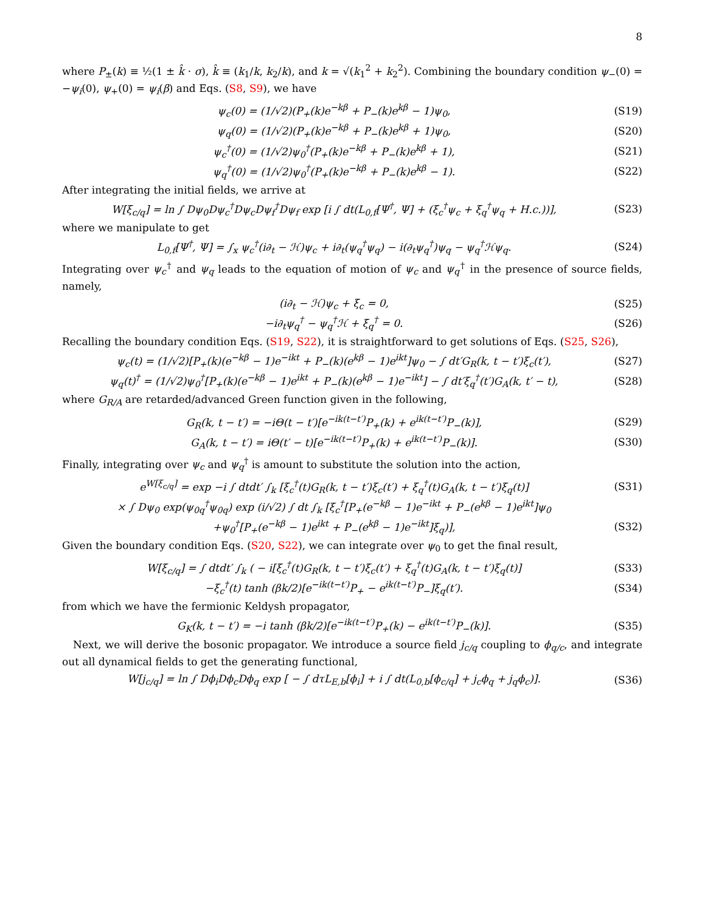8
where P<sub>±</sub>(k) ≡ ½(1 ± k̂ · σ), k̂ ≡ (k<sub>1</sub>/k, k<sub>2</sub>/k), and k = √(k<sub>1</sub><sup>2</sup> + k<sub>2</sub><sup>2</sup>). Combining the boundary condition ψ<sub>−</sub>(0) = −ψ<sub>i</sub>(0), ψ<sub>+</sub>(0) = ψ<sub>i</sub>(β) and Eqs. (S8, S9), we have
ψ<sub>c</sub>(0) = (1/√2)(P<sub>+</sub>(k)e<sup>−kβ</sup> + P<sub>−</sub>(k)e<sup>kβ</sup> − 1)ψ<sub>0</sub>, (S19)
ψ<sub>q</sub>(0) = (1/√2)(P<sub>+</sub>(k)e<sup>−kβ</sup> + P<sub>−</sub>(k)e<sup>kβ</sup> + 1)ψ<sub>0</sub>, (S20)
ψ<sub>c</sub><sup>†</sup>(0) = (1/√2)ψ<sub>0</sub><sup>†</sup>(P<sub>+</sub>(k)e<sup>−kβ</sup> + P<sub>−</sub>(k)e<sup>kβ</sup> + 1), (S21)
ψ<sub>q</sub><sup>†</sup>(0) = (1/√2)ψ<sub>0</sub><sup>†</sup>(P<sub>+</sub>(k)e<sup>−kβ</sup> + P<sub>−</sub>(k)e<sup>kβ</sup> − 1). (S22)
After integrating the initial fields, we arrive at
W[ξ<sub>c/q</sub>] = ln ∫ Dψ<sub>0</sub>Dψ<sub>c</sub><sup>†</sup>Dψ<sub>c</sub>Dψ<sub>f</sub><sup>†</sup>Dψ<sub>f</sub> exp [i ∫ dt(L<sub>0,f</sub>[Ψ<sup>†</sup>, Ψ] + (ξ<sub>c</sub><sup>†</sup>ψ<sub>c</sub> + ξ<sub>q</sub><sup>†</sup>ψ<sub>q</sub> + H.c.))], (S23)
where we manipulate to get
L<sub>0,f</sub>[Ψ<sup>†</sup>, Ψ] = ∫<sub>x</sub> ψ<sub>c</sub><sup>†</sup>(i∂<sub>t</sub> − ℋ)ψ<sub>c</sub> + i∂<sub>t</sub>(ψ<sub>q</sub><sup>†</sup>ψ<sub>q</sub>) − i(∂<sub>t</sub>ψ<sub>q</sub><sup>†</sup>)ψ<sub>q</sub> − ψ<sub>q</sub><sup>†</sup>ℋψ<sub>q</sub>. (S24)
Integrating over ψ<sub>c</sub><sup>†</sup> and ψ<sub>q</sub> leads to the equation of motion of ψ<sub>c</sub> and ψ<sub>q</sub><sup>†</sup> in the presence of source fields, namely,
(i∂<sub>t</sub> − ℋ)ψ<sub>c</sub> + ξ<sub>c</sub> = 0, (S25)
−i∂<sub>t</sub>ψ<sub>q</sub><sup>†</sup> − ψ<sub>q</sub><sup>†</sup>ℋ + ξ<sub>q</sub><sup>†</sup> = 0. (S26)
Recalling the boundary condition Eqs. (S19, S22), it is straightforward to get solutions of Eqs. (S25, S26),
ψ<sub>c</sub>(t) = (1/√2)[P<sub>+</sub>(k)(e<sup>−kβ</sup> − 1)e<sup>−ikt</sup> + P<sub>−</sub>(k)(e<sup>kβ</sup> − 1)e<sup>ikt</sup>]ψ<sub>0</sub> − ∫ dt′G<sub>R</sub>(k, t − t′)ξ<sub>c</sub>(t′), (S27)
ψ<sub>q</sub>(t)<sup>†</sup> = (1/√2)ψ<sub>0</sub><sup>†</sup>[P<sub>+</sub>(k)(e<sup>−kβ</sup> − 1)e<sup>ikt</sup> + P<sub>−</sub>(k)(e<sup>kβ</sup> − 1)e<sup>−ikt</sup>] − ∫ dt′ξ<sub>q</sub><sup>†</sup>(t′)G<sub>A</sub>(k, t′ − t), (S28)
where G<sub>R/A</sub> are retarded/advanced Green function given in the following,
G<sub>R</sub>(k, t − t′) = −iΘ(t − t′)[e<sup>−ik(t−t′)</sup>P<sub>+</sub>(k) + e<sup>ik(t−t′)</sup>P<sub>−</sub>(k)], (S29)
G<sub>A</sub>(k, t − t′) = iΘ(t′ − t)[e<sup>−ik(t−t′)</sup>P<sub>+</sub>(k) + e<sup>ik(t−t′)</sup>P<sub>−</sub>(k)]. (S30)
Finally, integrating over ψ<sub>c</sub> and ψ<sub>q</sub><sup>†</sup> is amount to substitute the solution into the action,
e<sup>W[ξ<sub>c/q</sub>]</sup> = exp −i ∫ dtdt′ ∫<sub>k</sub> [ξ<sub>c</sub><sup>†</sup>(t)G<sub>R</sub>(k, t − t′)ξ<sub>c</sub>(t′) + ξ<sub>q</sub><sup>†</sup>(t)G<sub>A</sub>(k, t − t′)ξ<sub>q</sub>(t)] (S31)
× ∫ Dψ<sub>0</sub> exp(ψ<sub>0q</sub><sup>†</sup>ψ<sub>0q</sub>) exp (i/√2) ∫ dt ∫<sub>k</sub> [ξ<sub>c</sub><sup>†</sup>[P<sub>+</sub>(e<sup>−kβ</sup> − 1)e<sup>−ikt</sup> + P<sub>−</sub>(e<sup>kβ</sup> − 1)e<sup>ikt</sup>]ψ<sub>0</sub>
+ψ<sub>0</sub><sup>†</sup>[P<sub>+</sub>(e<sup>−kβ</sup> − 1)e<sup>ikt</sup> + P<sub>−</sub>(e<sup>kβ</sup> − 1)e<sup>−ikt</sup>]ξ<sub>q</sub>)], (S32)
Given the boundary condition Eqs. (S20, S22), we can integrate over ψ<sub>0</sub> to get the final result,
W[ξ<sub>c/q</sub>] = ∫ dtdt′ ∫<sub>k</sub> ( − i[ξ<sub>c</sub><sup>†</sup>(t)G<sub>R</sub>(k, t − t′)ξ<sub>c</sub>(t′) + ξ<sub>q</sub><sup>†</sup>(t)G<sub>A</sub>(k, t − t′)ξ<sub>q</sub>(t)] (S33)
−ξ<sub>c</sub><sup>†</sup>(t) tanh (βk/2)[e<sup>−ik(t−t′)</sup>P<sub>+</sub> − e<sup>ik(t−t′)</sup>P<sub>−</sub>]ξ<sub>q</sub>(t′). (S34)
from which we have the fermionic Keldysh propagator,
G<sub>K</sub>(k, t − t′) = −i tanh (βk/2)[e<sup>−ik(t−t′)</sup>P<sub>+</sub>(k) − e<sup>ik(t−t′)</sup>P<sub>−</sub>(k)]. (S35)
Next, we will derive the bosonic propagator. We introduce a source field j<sub>c/q</sub> coupling to ϕ<sub>q/c</sub>, and integrate out all dynamical fields to get the generating functional,
W[j<sub>c/q</sub>] = ln ∫ Dϕ<sub>i</sub>Dϕ<sub>c</sub>Dϕ<sub>q</sub> exp [ − ∫ dτL<sub>E,b</sub>[ϕ<sub>i</sub>] + i ∫ dt(L<sub>0,b</sub>[ϕ<sub>c/q</sub>] + j<sub>c</sub>ϕ<sub>q</sub> + j<sub>q</sub>ϕ<sub>c</sub>)]. (S36)